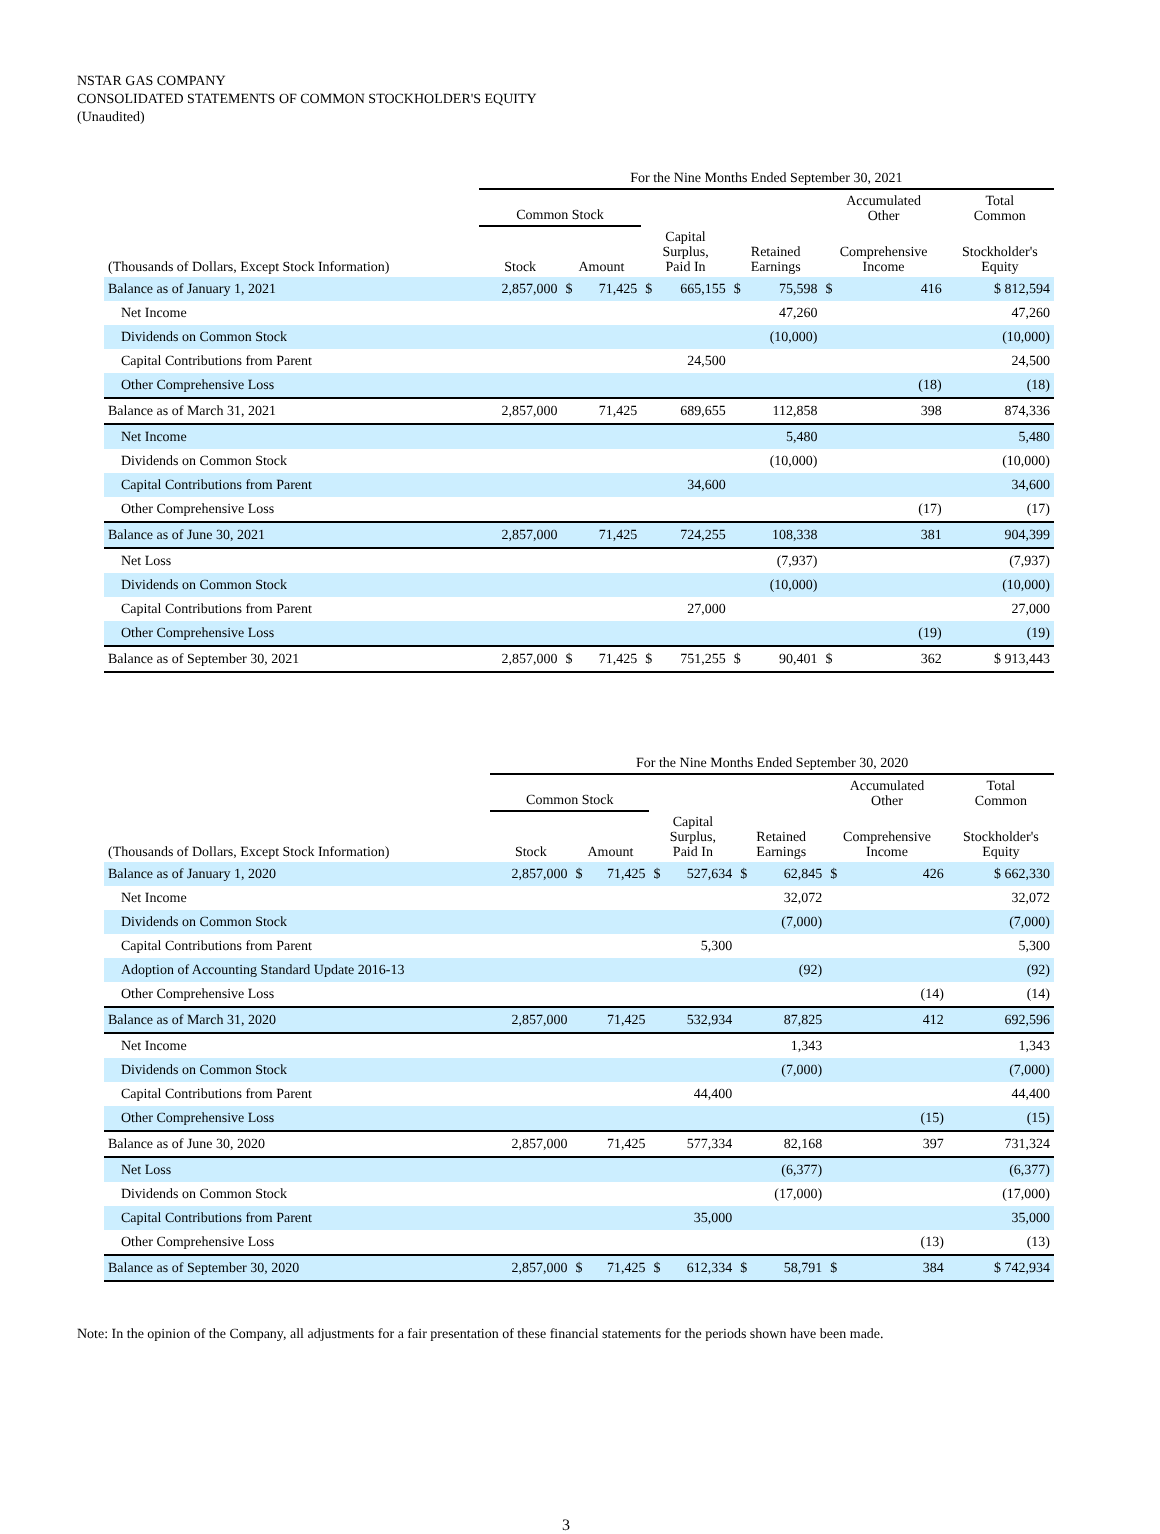NSTAR GAS COMPANY
CONSOLIDATED STATEMENTS OF COMMON STOCKHOLDER'S EQUITY
(Unaudited)
| | For the Nine Months Ended September 30, 2021 | | | | | | | | | |
| --- | --- | --- | --- | --- | --- | --- | --- | --- | --- | --- |
| | Common Stock | | | | | | | Accumulated Other | | Total Common |
| (Thousands of Dollars, Except Stock Information) | Stock | Amount | | Capital Surplus, Paid In | | Retained Earnings | | Comprehensive Income | | Stockholder's Equity |
| Balance as of January 1, 2021 | 2,857,000 | $ | 71,425 | $ | 665,155 | $ | 75,598 | $ | 416 | $ 812,594 |
| Net Income | | | | | | | 47,260 | | | 47,260 |
| Dividends on Common Stock | | | | | | | (10,000) | | | (10,000) |
| Capital Contributions from Parent | | | | | 24,500 | | | | | 24,500 |
| Other Comprehensive Loss | | | | | | | | | (18) | (18) |
| Balance as of March 31, 2021 | 2,857,000 | | 71,425 | | 689,655 | | 112,858 | | 398 | 874,336 |
| Net Income | | | | | | | 5,480 | | | 5,480 |
| Dividends on Common Stock | | | | | | | (10,000) | | | (10,000) |
| Capital Contributions from Parent | | | | | 34,600 | | | | | 34,600 |
| Other Comprehensive Loss | | | | | | | | | (17) | (17) |
| Balance as of June 30, 2021 | 2,857,000 | | 71,425 | | 724,255 | | 108,338 | | 381 | 904,399 |
| Net Loss | | | | | | | (7,937) | | | (7,937) |
| Dividends on Common Stock | | | | | | | (10,000) | | | (10,000) |
| Capital Contributions from Parent | | | | | 27,000 | | | | | 27,000 |
| Other Comprehensive Loss | | | | | | | | | (19) | (19) |
| Balance as of September 30, 2021 | 2,857,000 | $ | 71,425 | $ | 751,255 | $ | 90,401 | $ | 362 | $ 913,443 |
| | For the Nine Months Ended September 30, 2020 | | | | | | | | | |
| --- | --- | --- | --- | --- | --- | --- | --- | --- | --- | --- |
| | Common Stock | | | | | | | Accumulated Other | | Total Common |
| (Thousands of Dollars, Except Stock Information) | Stock | Amount | | Capital Surplus, Paid In | | Retained Earnings | | Comprehensive Income | | Stockholder's Equity |
| Balance as of January 1, 2020 | 2,857,000 | $ | 71,425 | $ | 527,634 | $ | 62,845 | $ | 426 | $ 662,330 |
| Net Income | | | | | | | 32,072 | | | 32,072 |
| Dividends on Common Stock | | | | | | | (7,000) | | | (7,000) |
| Capital Contributions from Parent | | | | | 5,300 | | | | | 5,300 |
| Adoption of Accounting Standard Update 2016-13 | | | | | | | (92) | | | (92) |
| Other Comprehensive Loss | | | | | | | | | (14) | (14) |
| Balance as of March 31, 2020 | 2,857,000 | | 71,425 | | 532,934 | | 87,825 | | 412 | 692,596 |
| Net Income | | | | | | | 1,343 | | | 1,343 |
| Dividends on Common Stock | | | | | | | (7,000) | | | (7,000) |
| Capital Contributions from Parent | | | | | 44,400 | | | | | 44,400 |
| Other Comprehensive Loss | | | | | | | | | (15) | (15) |
| Balance as of June 30, 2020 | 2,857,000 | | 71,425 | | 577,334 | | 82,168 | | 397 | 731,324 |
| Net Loss | | | | | | | (6,377) | | | (6,377) |
| Dividends on Common Stock | | | | | | | (17,000) | | | (17,000) |
| Capital Contributions from Parent | | | | | 35,000 | | | | | 35,000 |
| Other Comprehensive Loss | | | | | | | | | (13) | (13) |
| Balance as of September 30, 2020 | 2,857,000 | $ | 71,425 | $ | 612,334 | $ | 58,791 | $ | 384 | $ 742,934 |
Note: In the opinion of the Company, all adjustments for a fair presentation of these financial statements for the periods shown have been made.
3